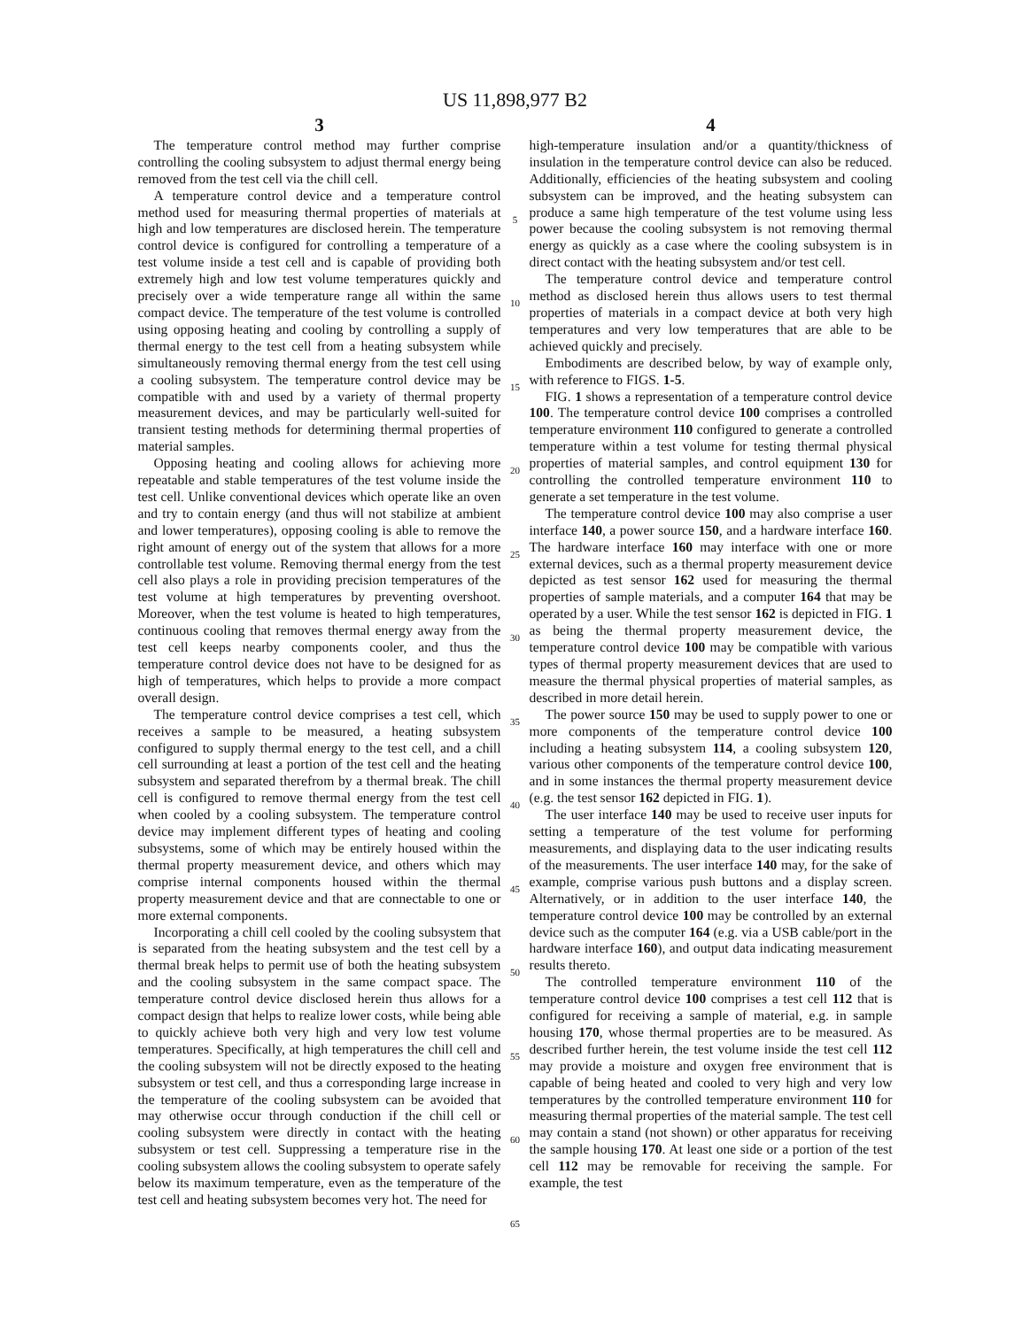US 11,898,977 B2
3
The temperature control method may further comprise controlling the cooling subsystem to adjust thermal energy being removed from the test cell via the chill cell.
A temperature control device and a temperature control method used for measuring thermal properties of materials at high and low temperatures are disclosed herein. The temperature control device is configured for controlling a temperature of a test volume inside a test cell and is capable of providing both extremely high and low test volume temperatures quickly and precisely over a wide temperature range all within the same compact device. The temperature of the test volume is controlled using opposing heating and cooling by controlling a supply of thermal energy to the test cell from a heating subsystem while simultaneously removing thermal energy from the test cell using a cooling subsystem. The temperature control device may be compatible with and used by a variety of thermal property measurement devices, and may be particularly well-suited for transient testing methods for determining thermal properties of material samples.
Opposing heating and cooling allows for achieving more repeatable and stable temperatures of the test volume inside the test cell. Unlike conventional devices which operate like an oven and try to contain energy (and thus will not stabilize at ambient and lower temperatures), opposing cooling is able to remove the right amount of energy out of the system that allows for a more controllable test volume. Removing thermal energy from the test cell also plays a role in providing precision temperatures of the test volume at high temperatures by preventing overshoot. Moreover, when the test volume is heated to high temperatures, continuous cooling that removes thermal energy away from the test cell keeps nearby components cooler, and thus the temperature control device does not have to be designed for as high of temperatures, which helps to provide a more compact overall design.
The temperature control device comprises a test cell, which receives a sample to be measured, a heating subsystem configured to supply thermal energy to the test cell, and a chill cell surrounding at least a portion of the test cell and the heating subsystem and separated therefrom by a thermal break. The chill cell is configured to remove thermal energy from the test cell when cooled by a cooling subsystem. The temperature control device may implement different types of heating and cooling subsystems, some of which may be entirely housed within the thermal property measurement device, and others which may comprise internal components housed within the thermal property measurement device and that are connectable to one or more external components.
Incorporating a chill cell cooled by the cooling subsystem that is separated from the heating subsystem and the test cell by a thermal break helps to permit use of both the heating subsystem and the cooling subsystem in the same compact space. The temperature control device disclosed herein thus allows for a compact design that helps to realize lower costs, while being able to quickly achieve both very high and very low test volume temperatures. Specifically, at high temperatures the chill cell and the cooling subsystem will not be directly exposed to the heating subsystem or test cell, and thus a corresponding large increase in the temperature of the cooling subsystem can be avoided that may otherwise occur through conduction if the chill cell or cooling subsystem were directly in contact with the heating subsystem or test cell. Suppressing a temperature rise in the cooling subsystem allows the cooling subsystem to operate safely below its maximum temperature, even as the temperature of the test cell and heating subsystem becomes very hot. The need for
5
10
15
20
25
30
35
40
45
50
55
60
65
4
high-temperature insulation and/or a quantity/thickness of insulation in the temperature control device can also be reduced. Additionally, efficiencies of the heating subsystem and cooling subsystem can be improved, and the heating subsystem can produce a same high temperature of the test volume using less power because the cooling subsystem is not removing thermal energy as quickly as a case where the cooling subsystem is in direct contact with the heating subsystem and/or test cell.
The temperature control device and temperature control method as disclosed herein thus allows users to test thermal properties of materials in a compact device at both very high temperatures and very low temperatures that are able to be achieved quickly and precisely.
Embodiments are described below, by way of example only, with reference to FIGS. 1-5.
FIG. 1 shows a representation of a temperature control device 100. The temperature control device 100 comprises a controlled temperature environment 110 configured to generate a controlled temperature within a test volume for testing thermal physical properties of material samples, and control equipment 130 for controlling the controlled temperature environment 110 to generate a set temperature in the test volume.
The temperature control device 100 may also comprise a user interface 140, a power source 150, and a hardware interface 160. The hardware interface 160 may interface with one or more external devices, such as a thermal property measurement device depicted as test sensor 162 used for measuring the thermal properties of sample materials, and a computer 164 that may be operated by a user. While the test sensor 162 is depicted in FIG. 1 as being the thermal property measurement device, the temperature control device 100 may be compatible with various types of thermal property measurement devices that are used to measure the thermal physical properties of material samples, as described in more detail herein.
The power source 150 may be used to supply power to one or more components of the temperature control device 100 including a heating subsystem 114, a cooling subsystem 120, various other components of the temperature control device 100, and in some instances the thermal property measurement device (e.g. the test sensor 162 depicted in FIG. 1).
The user interface 140 may be used to receive user inputs for setting a temperature of the test volume for performing measurements, and displaying data to the user indicating results of the measurements. The user interface 140 may, for the sake of example, comprise various push buttons and a display screen. Alternatively, or in addition to the user interface 140, the temperature control device 100 may be controlled by an external device such as the computer 164 (e.g. via a USB cable/port in the hardware interface 160), and output data indicating measurement results thereto.
The controlled temperature environment 110 of the temperature control device 100 comprises a test cell 112 that is configured for receiving a sample of material, e.g. in sample housing 170, whose thermal properties are to be measured. As described further herein, the test volume inside the test cell 112 may provide a moisture and oxygen free environment that is capable of being heated and cooled to very high and very low temperatures by the controlled temperature environment 110 for measuring thermal properties of the material sample. The test cell may contain a stand (not shown) or other apparatus for receiving the sample housing 170. At least one side or a portion of the test cell 112 may be removable for receiving the sample. For example, the test